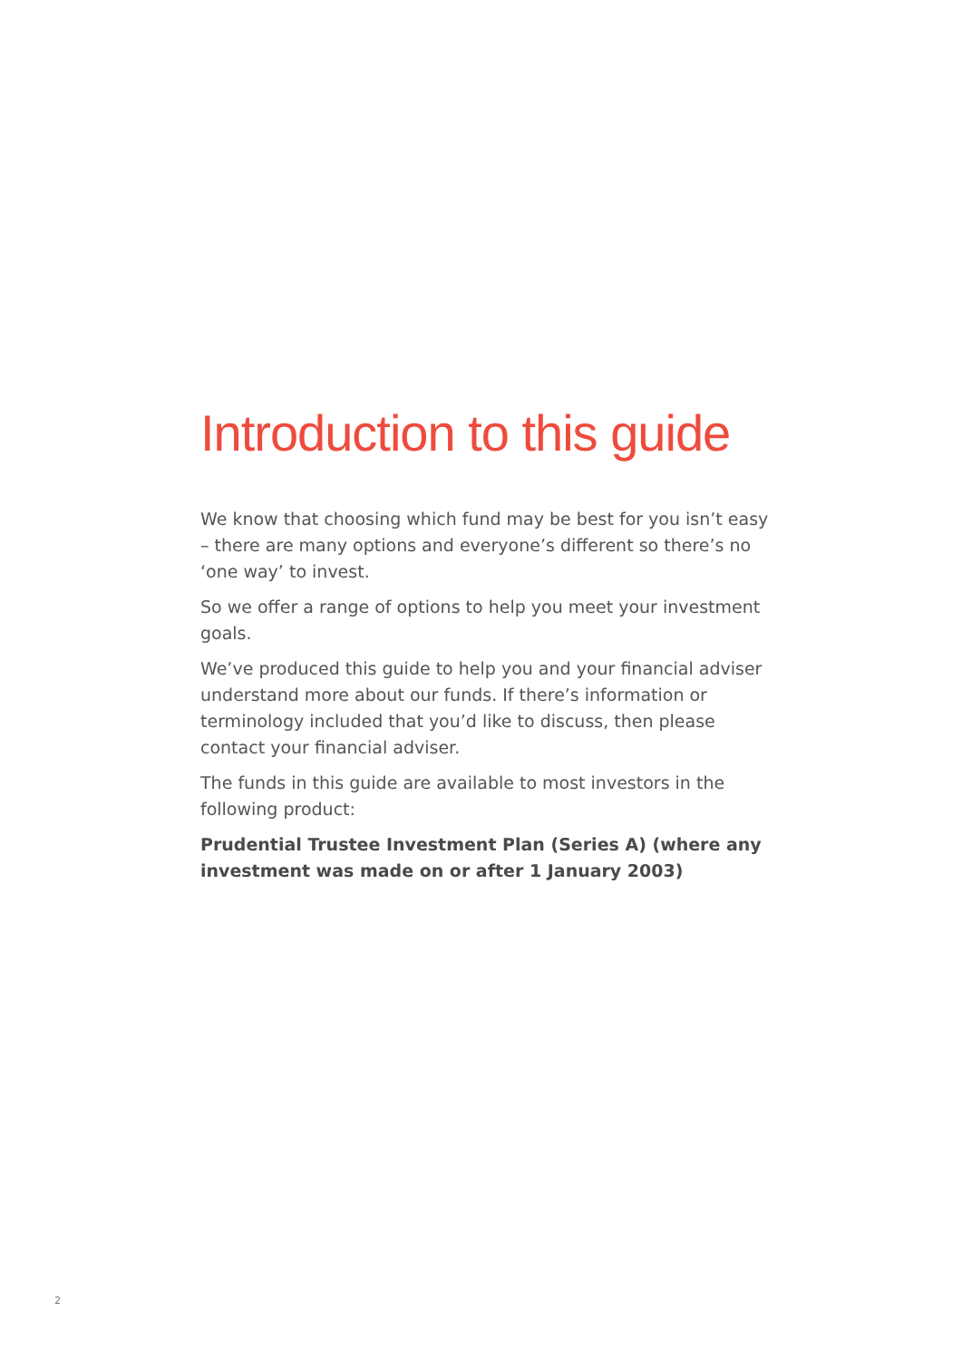Introduction to this guide
We know that choosing which fund may be best for you isn’t easy – there are many options and everyone’s different so there’s no ‘one way’ to invest.
So we offer a range of options to help you meet your investment goals.
We’ve produced this guide to help you and your financial adviser understand more about our funds. If there’s information or terminology included that you’d like to discuss, then please contact your financial adviser.
The funds in this guide are available to most investors in the following product:
Prudential Trustee Investment Plan (Series A) (where any investment was made on or after 1 January 2003)
2